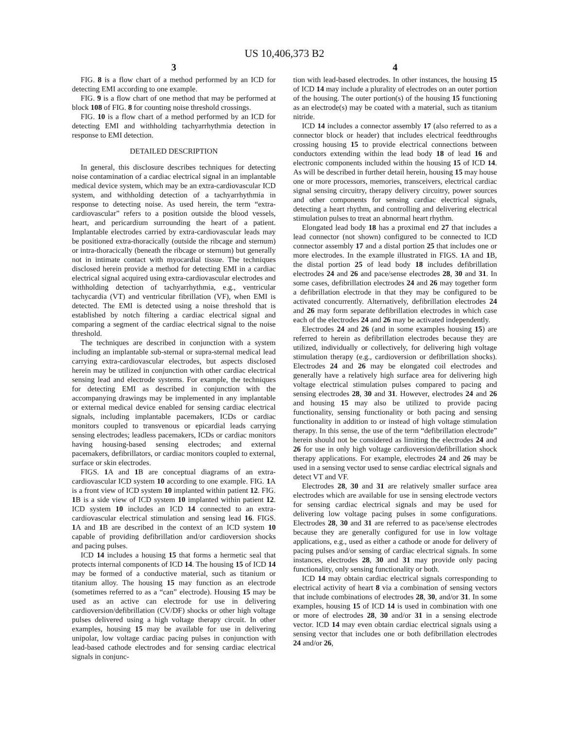US 10,406,373 B2
3
FIG. 8 is a flow chart of a method performed by an ICD for detecting EMI according to one example.
FIG. 9 is a flow chart of one method that may be performed at block 108 of FIG. 8 for counting noise threshold crossings.
FIG. 10 is a flow chart of a method performed by an ICD for detecting EMI and withholding tachyarrhythmia detection in response to EMI detection.
DETAILED DESCRIPTION
In general, this disclosure describes techniques for detecting noise contamination of a cardiac electrical signal in an implantable medical device system, which may be an extra-cardiovascular ICD system, and withholding detection of a tachyarrhythmia in response to detecting noise. As used herein, the term “extra-cardiovascular” refers to a position outside the blood vessels, heart, and pericardium surrounding the heart of a patient. Implantable electrodes carried by extra-cardiovascular leads may be positioned extra-thoracically (outside the ribcage and sternum) or intra-thoracically (beneath the ribcage or sternum) but generally not in intimate contact with myocardial tissue. The techniques disclosed herein provide a method for detecting EMI in a cardiac electrical signal acquired using extra-cardiovascular electrodes and withholding detection of tachyarrhythmia, e.g., ventricular tachycardia (VT) and ventricular fibrillation (VF), when EMI is detected. The EMI is detected using a noise threshold that is established by notch filtering a cardiac electrical signal and comparing a segment of the cardiac electrical signal to the noise threshold.
The techniques are described in conjunction with a system including an implantable sub-sternal or supra-sternal medical lead carrying extra-cardiovascular electrodes, but aspects disclosed herein may be utilized in conjunction with other cardiac electrical sensing lead and electrode systems. For example, the techniques for detecting EMI as described in conjunction with the accompanying drawings may be implemented in any implantable or external medical device enabled for sensing cardiac electrical signals, including implantable pacemakers, ICDs or cardiac monitors coupled to transvenous or epicardial leads carrying sensing electrodes; leadless pacemakers, ICDs or cardiac monitors having housing-based sensing electrodes; and external pacemakers, defibrillators, or cardiac monitors coupled to external, surface or skin electrodes.
FIGS. 1 A and 1 B are conceptual diagrams of an extra-cardiovascular ICD system 10 according to one example. FIG. 1 A is a front view of ICD system 10 implanted within patient 12. FIG. 1 B is a side view of ICD system 10 implanted within patient 12. ICD system 10 includes an ICD 14 connected to an extra-cardiovascular electrical stimulation and sensing lead 16. FIGS. 1 A and 1 B are described in the context of an ICD system 10 capable of providing defibrillation and/or cardioversion shocks and pacing pulses.
ICD 14 includes a housing 15 that forms a hermetic seal that protects internal components of ICD 14. The housing 15 of ICD 14 may be formed of a conductive material, such as titanium or titanium alloy. The housing 15 may function as an electrode (sometimes referred to as a “can” electrode). Housing 15 may be used as an active can electrode for use in delivering cardioversion/defibrillation (CV/DF) shocks or other high voltage pulses delivered using a high voltage therapy circuit. In other examples, housing 15 may be available for use in delivering unipolar, low voltage cardiac pacing pulses in conjunction with lead-based cathode electrodes and for sensing cardiac electrical signals in conjunc-
4
tion with lead-based electrodes. In other instances, the housing 15 of ICD 14 may include a plurality of electrodes on an outer portion of the housing. The outer portion(s) of the housing 15 functioning as an electrode(s) may be coated with a material, such as titanium nitride.
ICD 14 includes a connector assembly 17 (also referred to as a connector block or header) that includes electrical feedthroughs crossing housing 15 to provide electrical connections between conductors extending within the lead body 18 of lead 16 and electronic components included within the housing 15 of ICD 14. As will be described in further detail herein, housing 15 may house one or more processors, memories, transceivers, electrical cardiac signal sensing circuitry, therapy delivery circuitry, power sources and other components for sensing cardiac electrical signals, detecting a heart rhythm, and controlling and delivering electrical stimulation pulses to treat an abnormal heart rhythm.
Elongated lead body 18 has a proximal end 27 that includes a lead connector (not shown) configured to be connected to ICD connector assembly 17 and a distal portion 25 that includes one or more electrodes. In the example illustrated in FIGS. 1 A and 1 B, the distal portion 25 of lead body 18 includes defibrillation electrodes 24 and 26 and pace/sense electrodes 28, 30 and 31. In some cases, defibrillation electrodes 24 and 26 may together form a defibrillation electrode in that they may be configured to be activated concurrently. Alternatively, defibrillation electrodes 24 and 26 may form separate defibrillation electrodes in which case each of the electrodes 24 and 26 may be activated independently.
Electrodes 24 and 26 (and in some examples housing 15) are referred to herein as defibrillation electrodes because they are utilized, individually or collectively, for delivering high voltage stimulation therapy (e.g., cardioversion or defibrillation shocks). Electrodes 24 and 26 may be elongated coil electrodes and generally have a relatively high surface area for delivering high voltage electrical stimulation pulses compared to pacing and sensing electrodes 28, 30 and 31. However, electrodes 24 and 26 and housing 15 may also be utilized to provide pacing functionality, sensing functionality or both pacing and sensing functionality in addition to or instead of high voltage stimulation therapy. In this sense, the use of the term “defibrillation electrode” herein should not be considered as limiting the electrodes 24 and 26 for use in only high voltage cardioversion/defibrillation shock therapy applications. For example, electrodes 24 and 26 may be used in a sensing vector used to sense cardiac electrical signals and detect VT and VF.
Electrodes 28, 30 and 31 are relatively smaller surface area electrodes which are available for use in sensing electrode vectors for sensing cardiac electrical signals and may be used for delivering low voltage pacing pulses in some configurations. Electrodes 28, 30 and 31 are referred to as pace/sense electrodes because they are generally configured for use in low voltage applications, e.g., used as either a cathode or anode for delivery of pacing pulses and/or sensing of cardiac electrical signals. In some instances, electrodes 28, 30 and 31 may provide only pacing functionality, only sensing functionality or both.
ICD 14 may obtain cardiac electrical signals corresponding to electrical activity of heart 8 via a combination of sensing vectors that include combinations of electrodes 28, 30, and/or 31. In some examples, housing 15 of ICD 14 is used in combination with one or more of electrodes 28, 30 and/or 31 in a sensing electrode vector. ICD 14 may even obtain cardiac electrical signals using a sensing vector that includes one or both defibrillation electrodes 24 and/or 26,